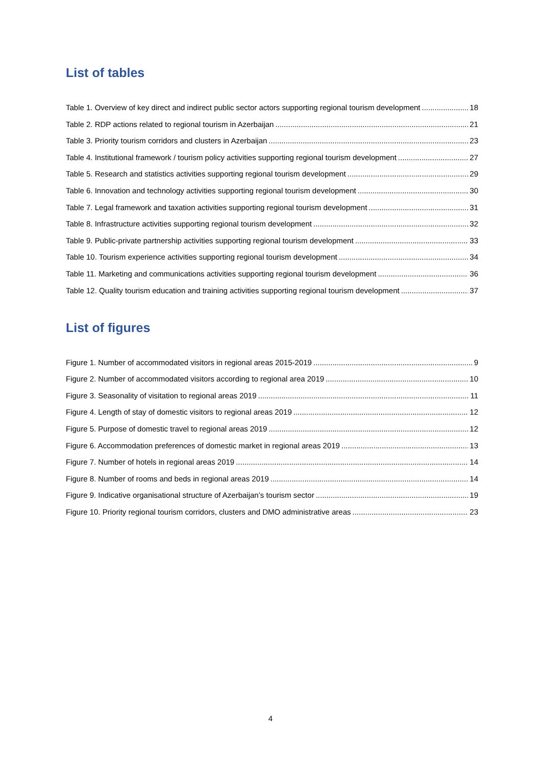List of tables
Table 1. Overview of key direct and indirect public sector actors supporting regional tourism development 18
Table 2. RDP actions related to regional tourism in Azerbaijan 21
Table 3. Priority tourism corridors and clusters in Azerbaijan 23
Table 4. Institutional framework / tourism policy activities supporting regional tourism development 27
Table 5. Research and statistics activities supporting regional tourism development 29
Table 6. Innovation and technology activities supporting regional tourism development 30
Table 7. Legal framework and taxation activities supporting regional tourism development 31
Table 8. Infrastructure activities supporting regional tourism development 32
Table 9. Public-private partnership activities supporting regional tourism development 33
Table 10. Tourism experience activities supporting regional tourism development 34
Table 11. Marketing and communications activities supporting regional tourism development 36
Table 12. Quality tourism education and training activities supporting regional tourism development 37
List of figures
Figure 1. Number of accommodated visitors in regional areas 2015-2019 9
Figure 2. Number of accommodated visitors according to regional area 2019 10
Figure 3. Seasonality of visitation to regional areas 2019 11
Figure 4. Length of stay of domestic visitors to regional areas 2019 12
Figure 5. Purpose of domestic travel to regional areas 2019 12
Figure 6. Accommodation preferences of domestic market in regional areas 2019 13
Figure 7. Number of hotels in regional areas 2019 14
Figure 8. Number of rooms and beds in regional areas 2019 14
Figure 9. Indicative organisational structure of Azerbaijan’s tourism sector 19
Figure 10. Priority regional tourism corridors, clusters and DMO administrative areas 23
4